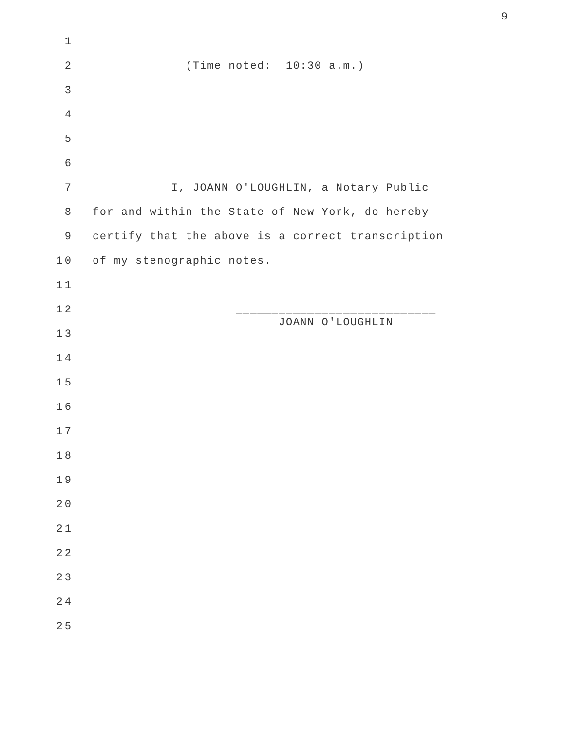9
1
2 (Time noted: 10:30 a.m.)
3
4
5
6
7 I, JOANN O'LOUGHLIN, a Notary Public
8 for and within the State of New York, do hereby
9 certify that the above is a correct transcription
10 of my stenographic notes.
11
12 ____________________________
13 JOANN O'LOUGHLIN
14
15
16
17
18
19
20
21
22
23
24
25